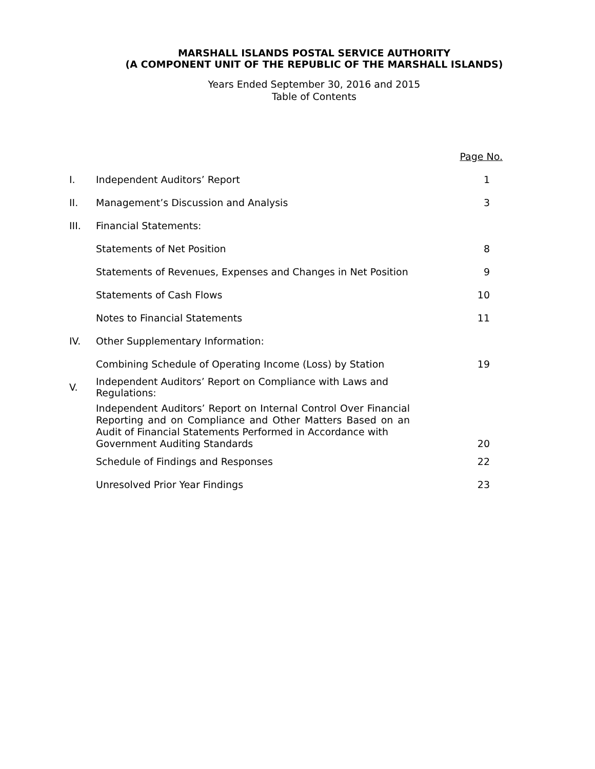MARSHALL ISLANDS POSTAL SERVICE AUTHORITY
(A COMPONENT UNIT OF THE REPUBLIC OF THE MARSHALL ISLANDS)
Years Ended September 30, 2016 and 2015
Table of Contents
| | | Page No. |
| I. | Independent Auditors’ Report | 1 |
| II. | Management’s Discussion and Analysis | 3 |
| III. | Financial Statements: | |
| | Statements of Net Position | 8 |
| | Statements of Revenues, Expenses and Changes in Net Position | 9 |
| | Statements of Cash Flows | 10 |
| | Notes to Financial Statements | 11 |
| IV. | Other Supplementary Information: | |
| | Combining Schedule of Operating Income (Loss) by Station | 19 |
| V. | Independent Auditors’ Report on Compliance with Laws and Regulations: | |
| | Independent Auditors’ Report on Internal Control Over Financial Reporting and on Compliance and Other Matters Based on an Audit of Financial Statements Performed in Accordance with Government Auditing Standards | 20 |
| | Schedule of Findings and Responses | 22 |
| | Unresolved Prior Year Findings | 23 |